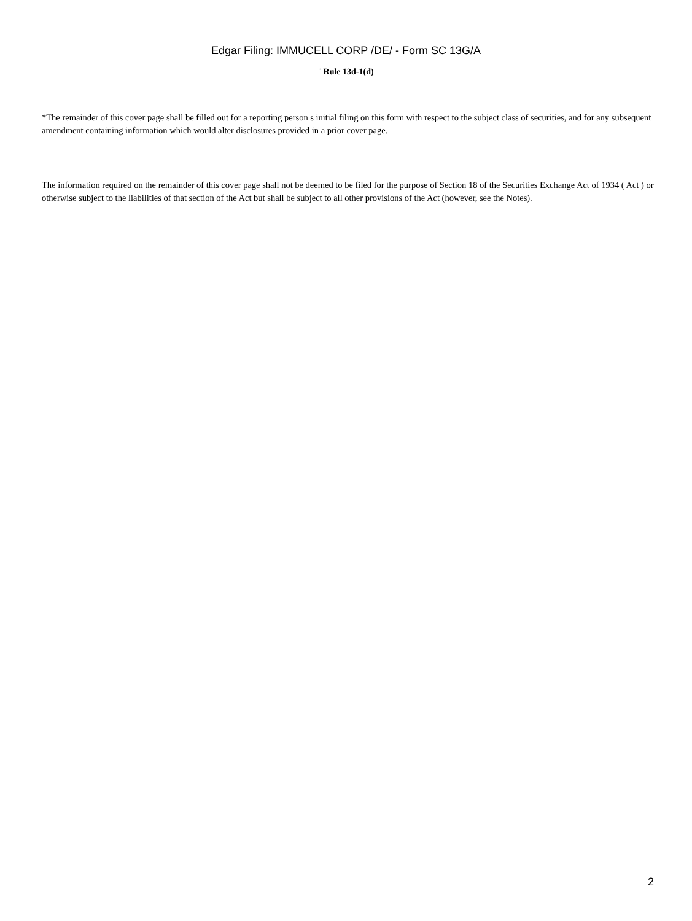Edgar Filing: IMMUCELL CORP /DE/ - Form SC 13G/A
¨ Rule 13d-1(d)
*The remainder of this cover page shall be filled out for a reporting person s initial filing on this form with respect to the subject class of securities, and for any subsequent amendment containing information which would alter disclosures provided in a prior cover page.
The information required on the remainder of this cover page shall not be deemed to be filed for the purpose of Section 18 of the Securities Exchange Act of 1934 ( Act ) or otherwise subject to the liabilities of that section of the Act but shall be subject to all other provisions of the Act (however, see the Notes).
2